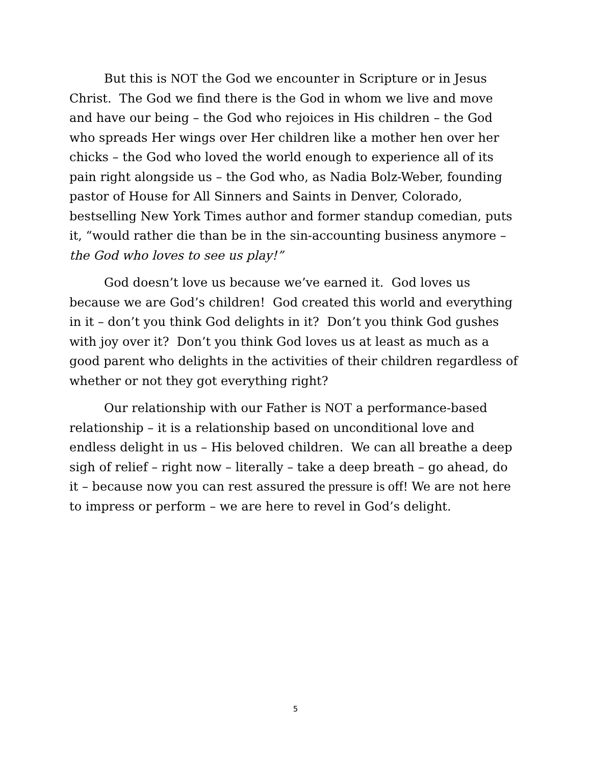But this is NOT the God we encounter in Scripture or in Jesus Christ. The God we find there is the God in whom we live and move and have our being – the God who rejoices in His children – the God who spreads Her wings over Her children like a mother hen over her chicks – the God who loved the world enough to experience all of its pain right alongside us – the God who, as Nadia Bolz-Weber, founding pastor of House for All Sinners and Saints in Denver, Colorado, bestselling New York Times author and former standup comedian, puts it, “would rather die than be in the sin-accounting business anymore – the God who loves to see us play!”
God doesn’t love us because we’ve earned it. God loves us because we are God’s children! God created this world and everything in it – don’t you think God delights in it? Don’t you think God gushes with joy over it? Don’t you think God loves us at least as much as a good parent who delights in the activities of their children regardless of whether or not they got everything right?
Our relationship with our Father is NOT a performance-based relationship – it is a relationship based on unconditional love and endless delight in us – His beloved children. We can all breathe a deep sigh of relief – right now – literally – take a deep breath – go ahead, do it – because now you can rest assured the pressure is off! We are not here to impress or perform – we are here to revel in God’s delight.
5